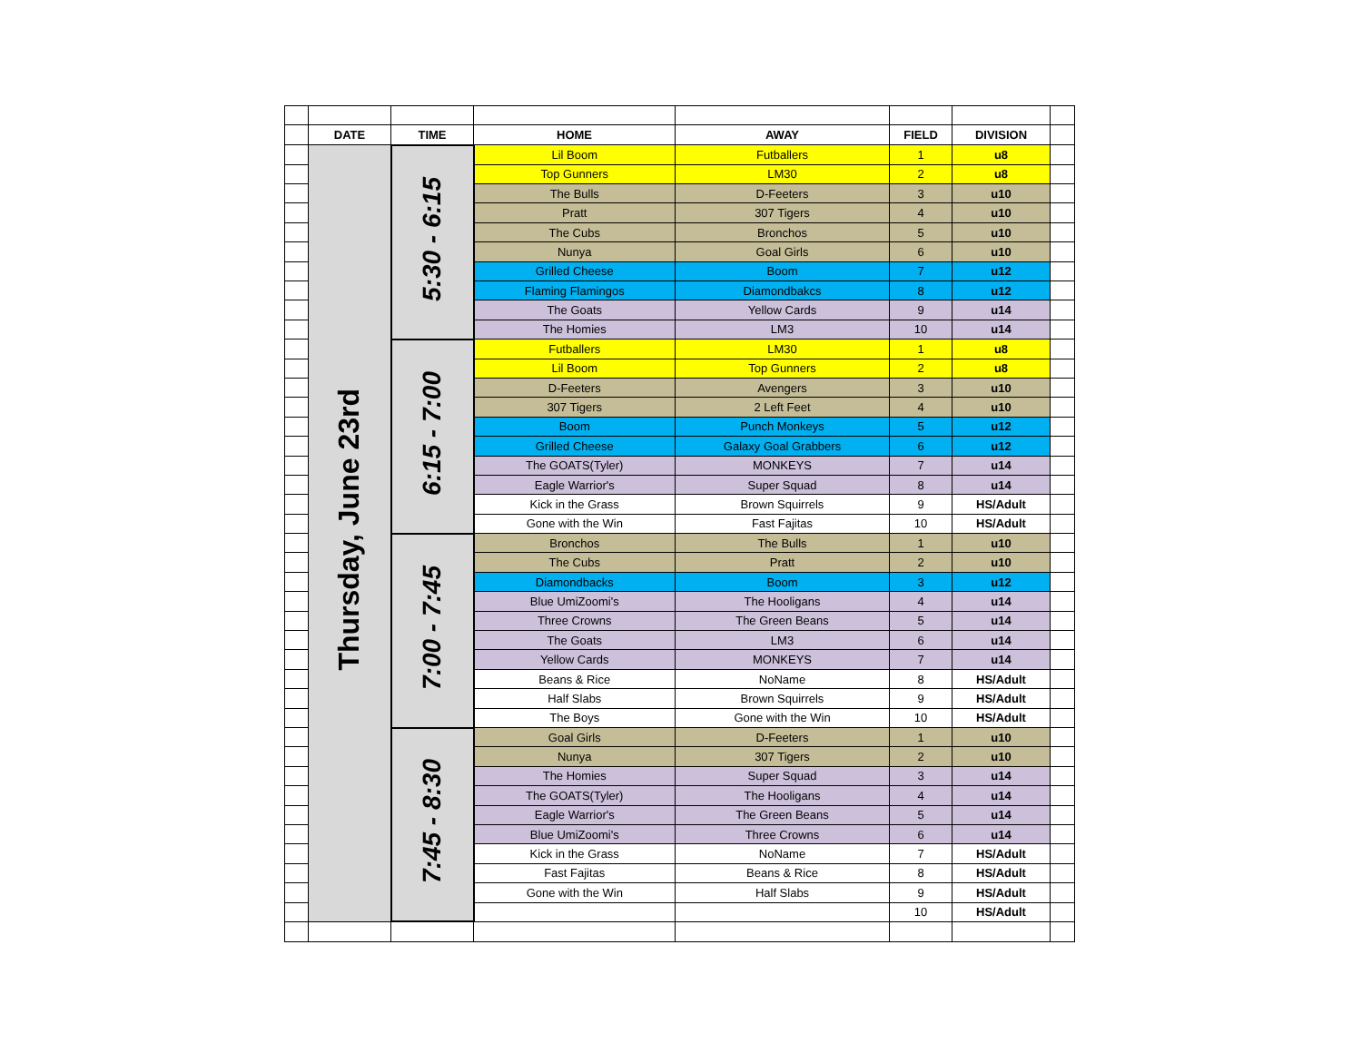| | DATE | TIME | HOME | AWAY | FIELD | DIVISION | |
| | Thursday, June 23rd | 5:30 - 6:15 | Lil Boom | Futballers | 1 | u8 | |
| | | | Top Gunners | LM30 | 2 | u8 | |
| | | | The Bulls | D-Feeters | 3 | u10 | |
| | | | Pratt | 307 Tigers | 4 | u10 | |
| | | | The Cubs | Bronchos | 5 | u10 | |
| | | | Nunya | Goal Girls | 6 | u10 | |
| | | | Grilled Cheese | Boom | 7 | u12 | |
| | | | Flaming Flamingos | Diamondbakcs | 8 | u12 | |
| | | | The Goats | Yellow Cards | 9 | u14 | |
| | | | The Homies | LM3 | 10 | u14 | |
| | | 6:15 - 7:00 | Futballers | LM30 | 1 | u8 | |
| | | | Lil Boom | Top Gunners | 2 | u8 | |
| | | | D-Feeters | Avengers | 3 | u10 | |
| | | | 307 Tigers | 2 Left Feet | 4 | u10 | |
| | | | Boom | Punch Monkeys | 5 | u12 | |
| | | | Grilled Cheese | Galaxy Goal Grabbers | 6 | u12 | |
| | | | The GOATS(Tyler) | MONKEYS | 7 | u14 | |
| | | | Eagle Warrior's | Super Squad | 8 | u14 | |
| | | | Kick in the Grass | Brown Squirrels | 9 | HS/Adult | |
| | | | Gone with the Win | Fast Fajitas | 10 | HS/Adult | |
| | | 7:00 - 7:45 | Bronchos | The Bulls | 1 | u10 | |
| | | | The Cubs | Pratt | 2 | u10 | |
| | | | Diamondbacks | Boom | 3 | u12 | |
| | | | Blue UmiZoomi's | The Hooligans | 4 | u14 | |
| | | | Three Crowns | The Green Beans | 5 | u14 | |
| | | | The Goats | LM3 | 6 | u14 | |
| | | | Yellow Cards | MONKEYS | 7 | u14 | |
| | | | Beans & Rice | NoName | 8 | HS/Adult | |
| | | | Half Slabs | Brown Squirrels | 9 | HS/Adult | |
| | | | The Boys | Gone with the Win | 10 | HS/Adult | |
| | | 7:45 - 8:30 | Goal Girls | D-Feeters | 1 | u10 | |
| | | | Nunya | 307 Tigers | 2 | u10 | |
| | | | The Homies | Super Squad | 3 | u14 | |
| | | | The GOATS(Tyler) | The Hooligans | 4 | u14 | |
| | | | Eagle Warrior's | The Green Beans | 5 | u14 | |
| | | | Blue UmiZoomi's | Three Crowns | 6 | u14 | |
| | | | Kick in the Grass | NoName | 7 | HS/Adult | |
| | | | Fast Fajitas | Beans & Rice | 8 | HS/Adult | |
| | | | Gone with the Win | Half Slabs | 9 | HS/Adult | |
| | | | | | 10 | HS/Adult | |